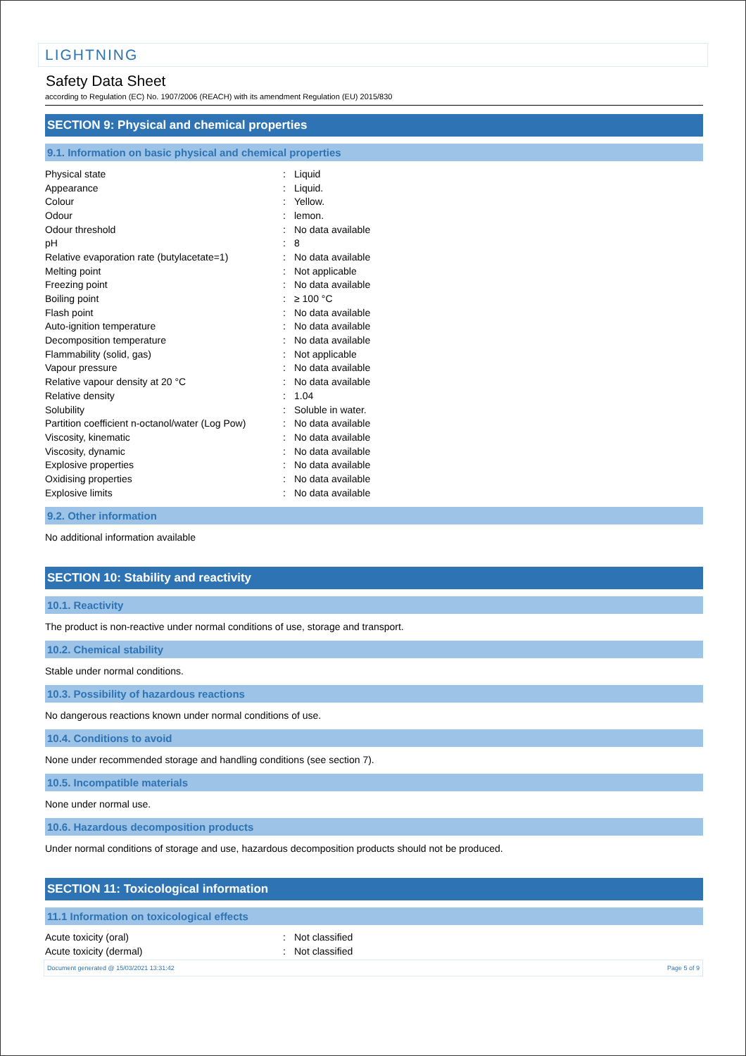LIGHTNING
Safety Data Sheet
according to Regulation (EC) No. 1907/2006 (REACH) with its amendment Regulation (EU) 2015/830
SECTION 9: Physical and chemical properties
9.1. Information on basic physical and chemical properties
| Physical state | : | Liquid |
| Appearance | : | Liquid. |
| Colour | : | Yellow. |
| Odour | : | lemon. |
| Odour threshold | : | No data available |
| pH | : | 8 |
| Relative evaporation rate (butylacetate=1) | : | No data available |
| Melting point | : | Not applicable |
| Freezing point | : | No data available |
| Boiling point | : | ≥ 100 °C |
| Flash point | : | No data available |
| Auto-ignition temperature | : | No data available |
| Decomposition temperature | : | No data available |
| Flammability (solid, gas) | : | Not applicable |
| Vapour pressure | : | No data available |
| Relative vapour density at 20 °C | : | No data available |
| Relative density | : | 1.04 |
| Solubility | : | Soluble in water. |
| Partition coefficient n-octanol/water (Log Pow) | : | No data available |
| Viscosity, kinematic | : | No data available |
| Viscosity, dynamic | : | No data available |
| Explosive properties | : | No data available |
| Oxidising properties | : | No data available |
| Explosive limits | : | No data available |
9.2. Other information
No additional information available
SECTION 10: Stability and reactivity
10.1. Reactivity
The product is non-reactive under normal conditions of use, storage and transport.
10.2. Chemical stability
Stable under normal conditions.
10.3. Possibility of hazardous reactions
No dangerous reactions known under normal conditions of use.
10.4. Conditions to avoid
None under recommended storage and handling conditions (see section 7).
10.5. Incompatible materials
None under normal use.
10.6. Hazardous decomposition products
Under normal conditions of storage and use, hazardous decomposition products should not be produced.
SECTION 11: Toxicological information
11.1 Information on toxicological effects
| Acute toxicity (oral) | : | Not classified |
| Acute toxicity (dermal) | : | Not classified |
Document generated @ 15/03/2021 13:31:42 Page 5 of 9